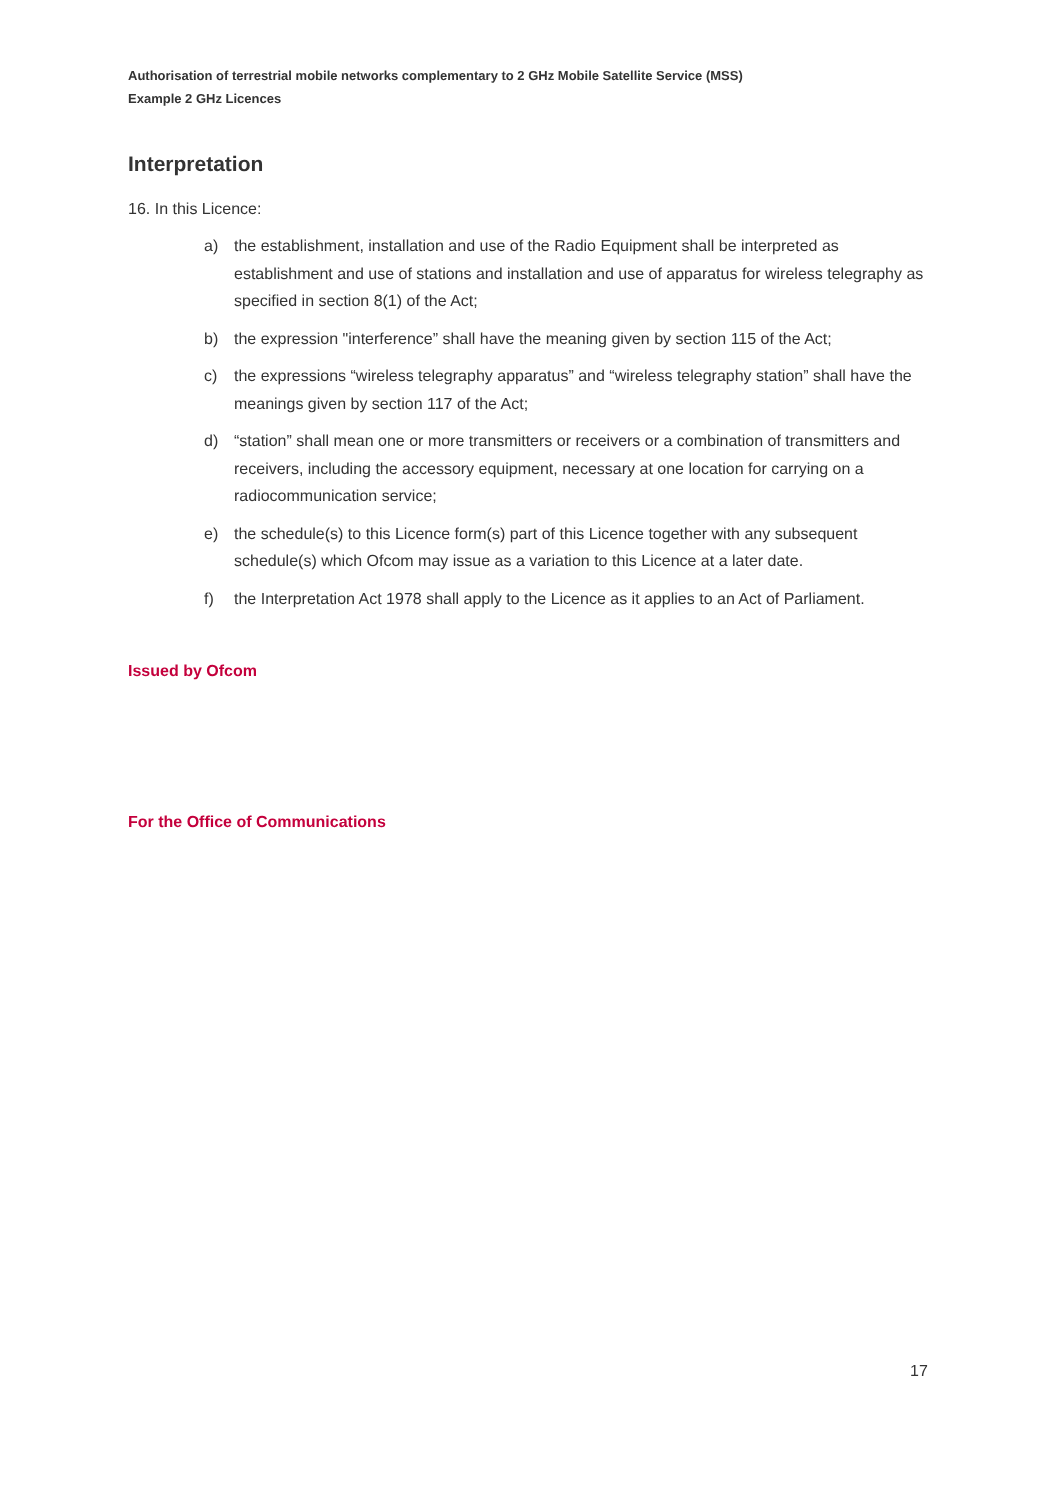Authorisation of terrestrial mobile networks complementary to 2 GHz Mobile Satellite Service (MSS)
Example 2 GHz Licences
Interpretation
16. In this Licence:
a) the establishment, installation and use of the Radio Equipment shall be interpreted as establishment and use of stations and installation and use of apparatus for wireless telegraphy as specified in section 8(1) of the Act;
b) the expression "interference” shall have the meaning given by section 115 of the Act;
c) the expressions “wireless telegraphy apparatus” and “wireless telegraphy station” shall have the meanings given by section 117 of the Act;
d) “station” shall mean one or more transmitters or receivers or a combination of transmitters and receivers, including the accessory equipment, necessary at one location for carrying on a radiocommunication service;
e) the schedule(s) to this Licence form(s) part of this Licence together with any subsequent schedule(s) which Ofcom may issue as a variation to this Licence at a later date.
f) the Interpretation Act 1978 shall apply to the Licence as it applies to an Act of Parliament.
Issued by Ofcom
For the Office of Communications
17